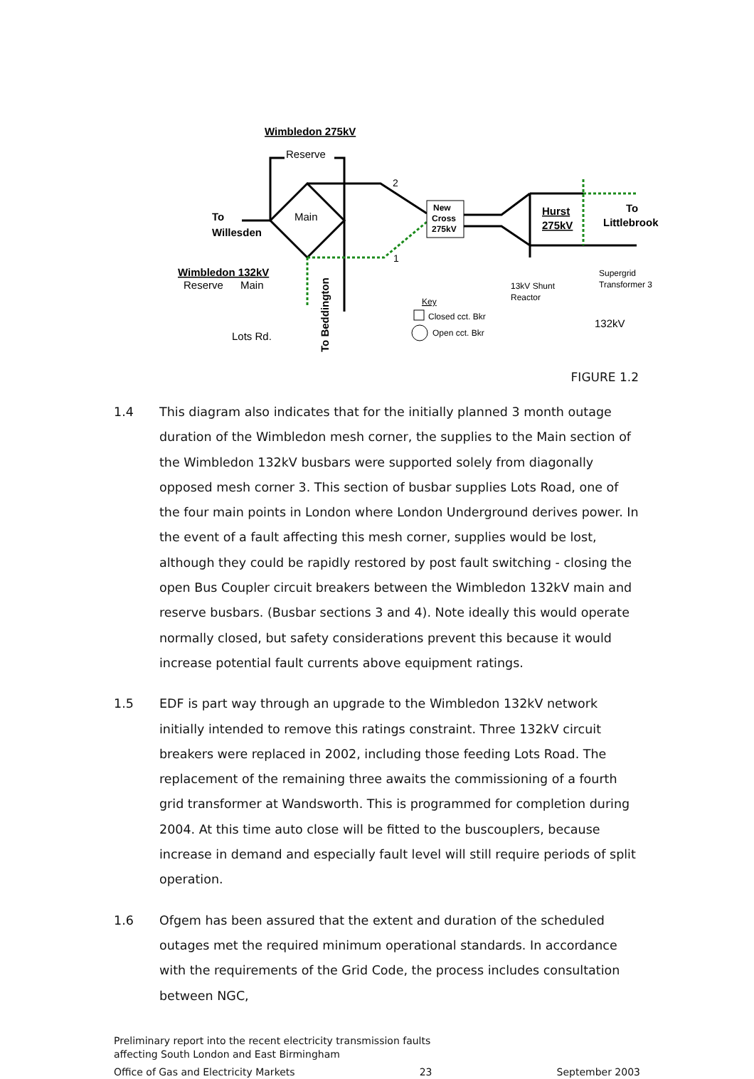New
Cross
275kV
Wimbledon 275kV
Reserve
Main
2
1
To
Willesden
Wimbledon 132kV
Reserve
Main
Lots Rd.
To Beddington
Hurst
275kV
To
Littlebrook
Supergrid
Transformer 3
13kV Shunt
Reactor
132kV
Key
Closed cct. Bkr
Open cct. Bkr
FIGURE 1.2
1.4 This diagram also indicates that for the initially planned 3 month outage duration of the Wimbledon mesh corner, the supplies to the Main section of the Wimbledon 132kV busbars were supported solely from diagonally opposed mesh corner 3. This section of busbar supplies Lots Road, one of the four main points in London where London Underground derives power. In the event of a fault affecting this mesh corner, supplies would be lost, although they could be rapidly restored by post fault switching - closing the open Bus Coupler circuit breakers between the Wimbledon 132kV main and reserve busbars. (Busbar sections 3 and 4). Note ideally this would operate normally closed, but safety considerations prevent this because it would increase potential fault currents above equipment ratings.
1.5 EDF is part way through an upgrade to the Wimbledon 132kV network initially intended to remove this ratings constraint. Three 132kV circuit breakers were replaced in 2002, including those feeding Lots Road. The replacement of the remaining three awaits the commissioning of a fourth grid transformer at Wandsworth. This is programmed for completion during 2004. At this time auto close will be fitted to the buscouplers, because increase in demand and especially fault level will still require periods of split operation.
1.6 Ofgem has been assured that the extent and duration of the scheduled outages met the required minimum operational standards. In accordance with the requirements of the Grid Code, the process includes consultation between NGC,
Preliminary report into the recent electricity transmission faults
affecting South London and East Birmingham
Office of Gas and Electricity Markets 23 September 2003